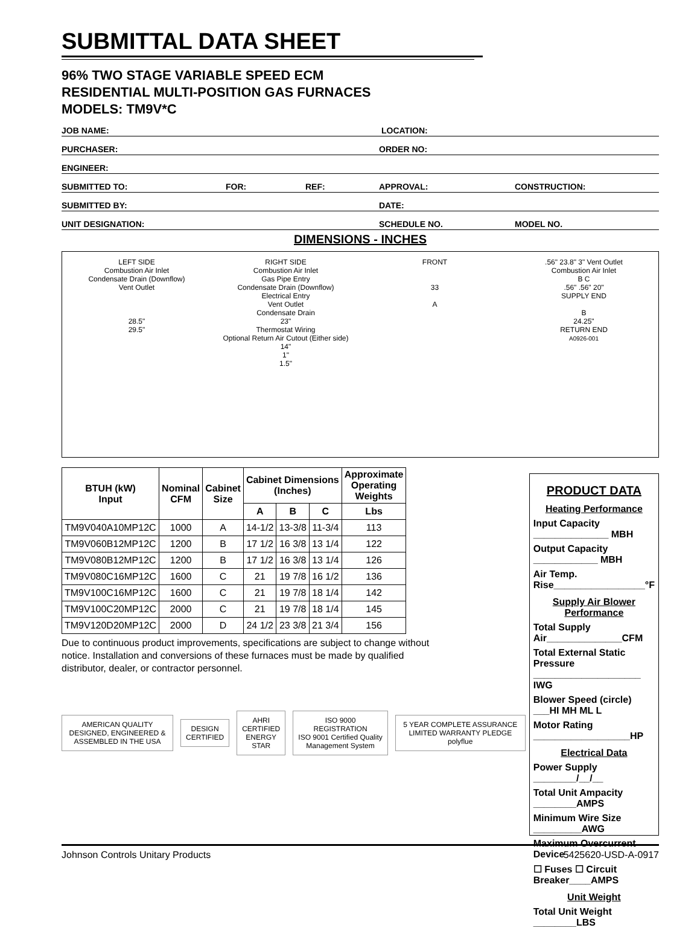SUBMITTAL DATA SHEET
96% TWO STAGE VARIABLE SPEED ECM
RESIDENTIAL MULTI-POSITION GAS FURNACES
MODELS: TM9V*C
JOB NAME: LOCATION:
PURCHASER: ORDER NO:
ENGINEER:
SUBMITTED TO: FOR: REF: APPROVAL: CONSTRUCTION:
SUBMITTED BY: DATE:
UNIT DESIGNATION: SCHEDULE NO. MODEL NO.
DIMENSIONS - INCHES
LEFT SIDE
Combustion Air Inlet
Condensate Drain (Downflow)
Vent Outlet
28.5"
29.5"
RIGHT SIDE
Combustion Air Inlet
Gas Pipe Entry
Condensate Drain (Downflow)
Electrical Entry
Vent Outlet
Condensate Drain
23"
Thermostat Wiring
Optional Return Air Cutout (Either side)
14"
1"
1.5"
FRONT
33
A
.56" 23.8" 3" Vent Outlet
Combustion Air Inlet
B C
.56" .56" 20"
SUPPLY END
B
24.25"
RETURN END
A0926-001
| BTUH (kW) Input | Nominal CFM | Cabinet Size | Cabinet Dimensions (Inches) | | | Approximate Operating Weights |
| --- | --- | --- | --- | --- | --- | --- |
| | | | A | B | C | Lbs |
| TM9V040A10MP12C | 1000 | A | 14-1/2 | 13-3/8 | 11-3/4 | 113 |
| TM9V060B12MP12C | 1200 | B | 17 1/2 | 16 3/8 | 13 1/4 | 122 |
| TM9V080B12MP12C | 1200 | B | 17 1/2 | 16 3/8 | 13 1/4 | 126 |
| TM9V080C16MP12C | 1600 | C | 21 | 19 7/8 | 16 1/2 | 136 |
| TM9V100C16MP12C | 1600 | C | 21 | 19 7/8 | 18 1/4 | 142 |
| TM9V100C20MP12C | 2000 | C | 21 | 19 7/8 | 18 1/4 | 145 |
| TM9V120D20MP12C | 2000 | D | 24 1/2 | 23 3/8 | 21 3/4 | 156 |
Due to continuous product improvements, specifications are subject to change without notice. Installation and conversions of these furnaces must be made by qualified distributor, dealer, or contractor personnel.
AMERICAN QUALITY
DESIGNED, ENGINEERED & ASSEMBLED IN THE USA
DESIGN CERTIFIED
AHRI CERTIFIED
ENERGY STAR
ISO 9000 REGISTRATION
ISO 9001 Certified Quality Management System
5 YEAR COMPLETE ASSURANCE LIMITED WARRANTY PLEDGE
polyflue
PRODUCT DATA
Heating Performance
Input Capacity ______________ MBH
Output Capacity ____________ MBH
Air Temp. Rise_________________°F
Supply Air Blower Performance
Total Supply Air______________CFM
Total External Static
Pressure ____________________ IWG
Blower Speed (circle) ___HI MH ML L
Motor Rating __________________HP
Electrical Data
Power Supply ________/__/__
Total Unit Ampacity ________AMPS
Minimum Wire Size _________AWG
Maximum Overcurrent Device
☐ Fuses ☐ Circuit Breaker____AMPS
Unit Weight
Total Unit Weight ________LBS
Johnson Controls Unitary Products 5425620-USD-A-0917